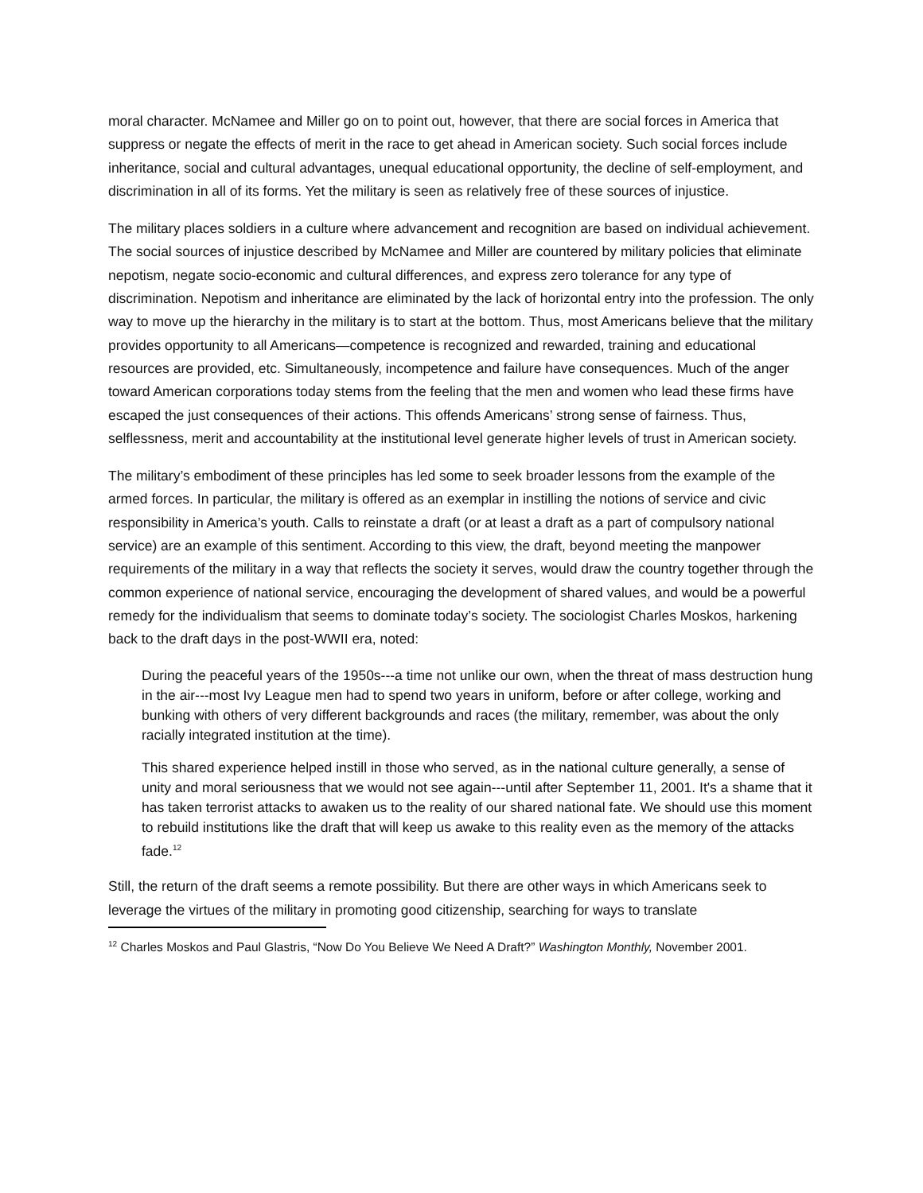moral character. McNamee and Miller go on to point out, however, that there are social forces in America that suppress or negate the effects of merit in the race to get ahead in American society. Such social forces include inheritance, social and cultural advantages, unequal educational opportunity, the decline of self-employment, and discrimination in all of its forms. Yet the military is seen as relatively free of these sources of injustice.
The military places soldiers in a culture where advancement and recognition are based on individual achievement. The social sources of injustice described by McNamee and Miller are countered by military policies that eliminate nepotism, negate socio-economic and cultural differences, and express zero tolerance for any type of discrimination. Nepotism and inheritance are eliminated by the lack of horizontal entry into the profession. The only way to move up the hierarchy in the military is to start at the bottom. Thus, most Americans believe that the military provides opportunity to all Americans—competence is recognized and rewarded, training and educational resources are provided, etc. Simultaneously, incompetence and failure have consequences. Much of the anger toward American corporations today stems from the feeling that the men and women who lead these firms have escaped the just consequences of their actions. This offends Americans’ strong sense of fairness. Thus, selflessness, merit and accountability at the institutional level generate higher levels of trust in American society.
The military’s embodiment of these principles has led some to seek broader lessons from the example of the armed forces. In particular, the military is offered as an exemplar in instilling the notions of service and civic responsibility in America’s youth. Calls to reinstate a draft (or at least a draft as a part of compulsory national service) are an example of this sentiment. According to this view, the draft, beyond meeting the manpower requirements of the military in a way that reflects the society it serves, would draw the country together through the common experience of national service, encouraging the development of shared values, and would be a powerful remedy for the individualism that seems to dominate today’s society. The sociologist Charles Moskos, harkening back to the draft days in the post-WWII era, noted:
During the peaceful years of the 1950s---a time not unlike our own, when the threat of mass destruction hung in the air---most Ivy League men had to spend two years in uniform, before or after college, working and bunking with others of very different backgrounds and races (the military, remember, was about the only racially integrated institution at the time).
This shared experience helped instill in those who served, as in the national culture generally, a sense of unity and moral seriousness that we would not see again---until after September 11, 2001. It's a shame that it has taken terrorist attacks to awaken us to the reality of our shared national fate. We should use this moment to rebuild institutions like the draft that will keep us awake to this reality even as the memory of the attacks fade.<sup>12</sup>
Still, the return of the draft seems a remote possibility. But there are other ways in which Americans seek to leverage the virtues of the military in promoting good citizenship, searching for ways to translate
<sup>12</sup> Charles Moskos and Paul Glastris, “Now Do You Believe We Need A Draft?” Washington Monthly, November 2001.